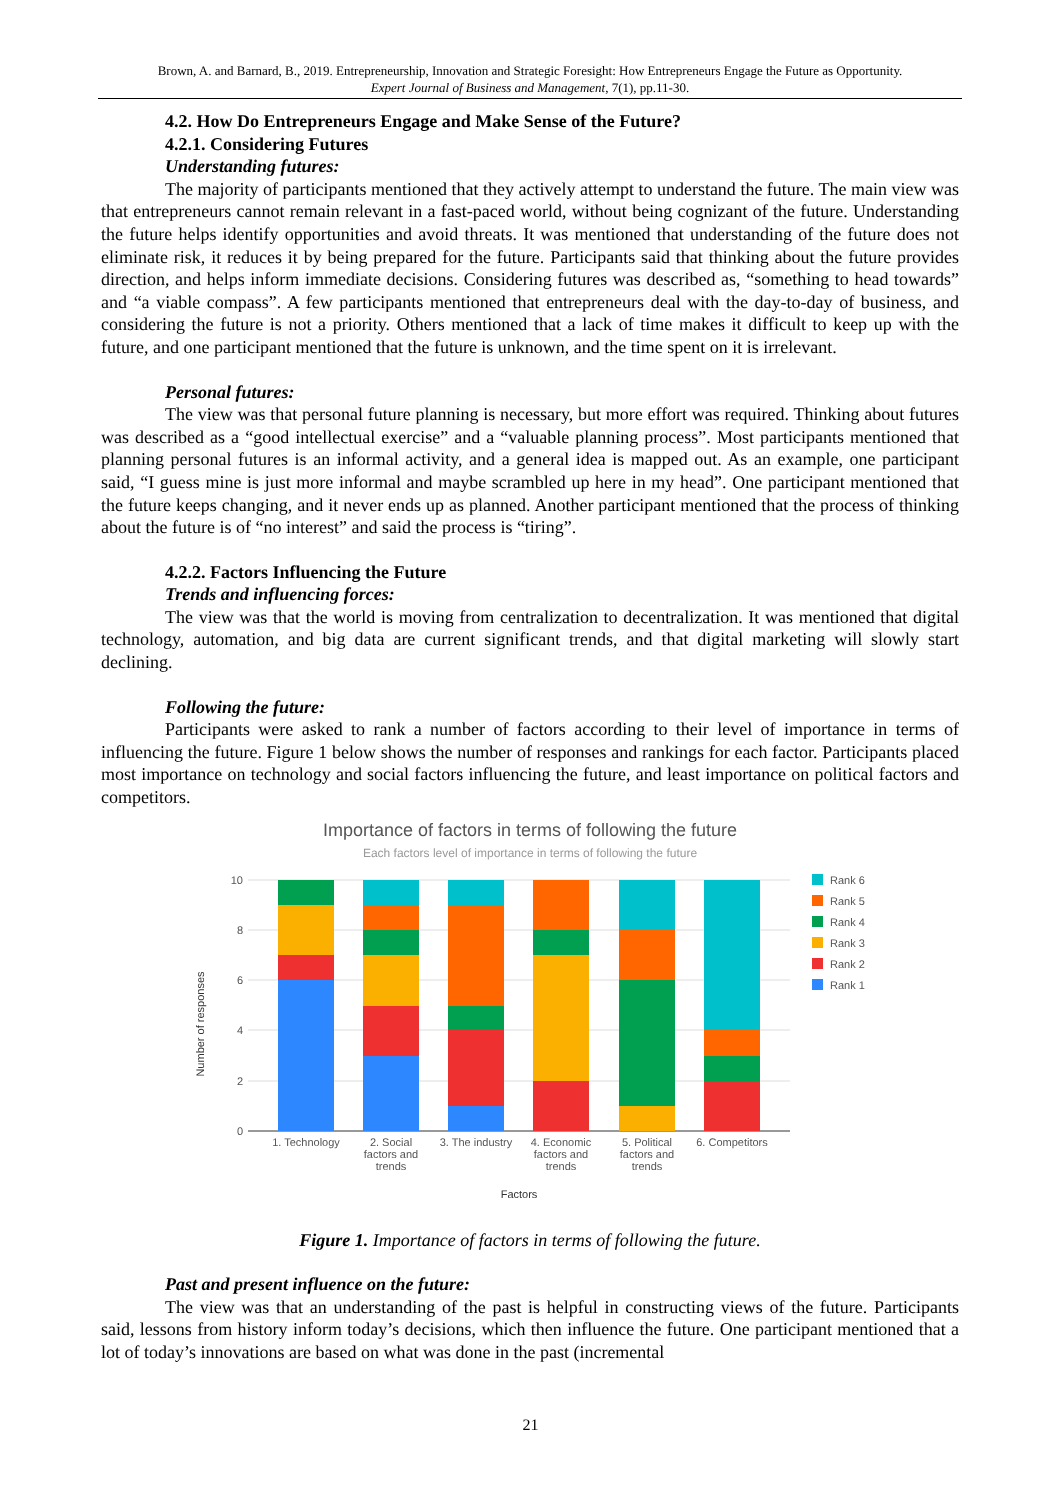Brown, A. and Barnard, B., 2019. Entrepreneurship, Innovation and Strategic Foresight: How Entrepreneurs Engage the Future as Opportunity.
Expert Journal of Business and Management, 7(1), pp.11-30.
4.2. How Do Entrepreneurs Engage and Make Sense of the Future?
4.2.1. Considering Futures
Understanding futures:
The majority of participants mentioned that they actively attempt to understand the future. The main view was that entrepreneurs cannot remain relevant in a fast-paced world, without being cognizant of the future. Understanding the future helps identify opportunities and avoid threats. It was mentioned that understanding of the future does not eliminate risk, it reduces it by being prepared for the future. Participants said that thinking about the future provides direction, and helps inform immediate decisions. Considering futures was described as, “something to head towards” and “a viable compass”. A few participants mentioned that entrepreneurs deal with the day-to-day of business, and considering the future is not a priority. Others mentioned that a lack of time makes it difficult to keep up with the future, and one participant mentioned that the future is unknown, and the time spent on it is irrelevant.
Personal futures:
The view was that personal future planning is necessary, but more effort was required. Thinking about futures was described as a “good intellectual exercise” and a “valuable planning process”. Most participants mentioned that planning personal futures is an informal activity, and a general idea is mapped out. As an example, one participant said, “I guess mine is just more informal and maybe scrambled up here in my head”. One participant mentioned that the future keeps changing, and it never ends up as planned. Another participant mentioned that the process of thinking about the future is of “no interest” and said the process is “tiring”.
4.2.2. Factors Influencing the Future
Trends and influencing forces:
The view was that the world is moving from centralization to decentralization. It was mentioned that digital technology, automation, and big data are current significant trends, and that digital marketing will slowly start declining.
Following the future:
Participants were asked to rank a number of factors according to their level of importance in terms of influencing the future. Figure 1 below shows the number of responses and rankings for each factor. Participants placed most importance on technology and social factors influencing the future, and least importance on political factors and competitors.
Importance of factors in terms of following the future
Each factors level of importance in terms of following the future
10
8
6
4
2
0
Number of responses
1. Technology
2. Social
factors and
trends
3. The industry
4. Economic
factors and
trends
5. Political
factors and
trends
6. Competitors
Factors
Rank 6
Rank 5
Rank 4
Rank 3
Rank 2
Rank 1
Figure 1. Importance of factors in terms of following the future.
Past and present influence on the future:
The view was that an understanding of the past is helpful in constructing views of the future. Participants said, lessons from history inform today’s decisions, which then influence the future. One participant mentioned that a lot of today’s innovations are based on what was done in the past (incremental
21